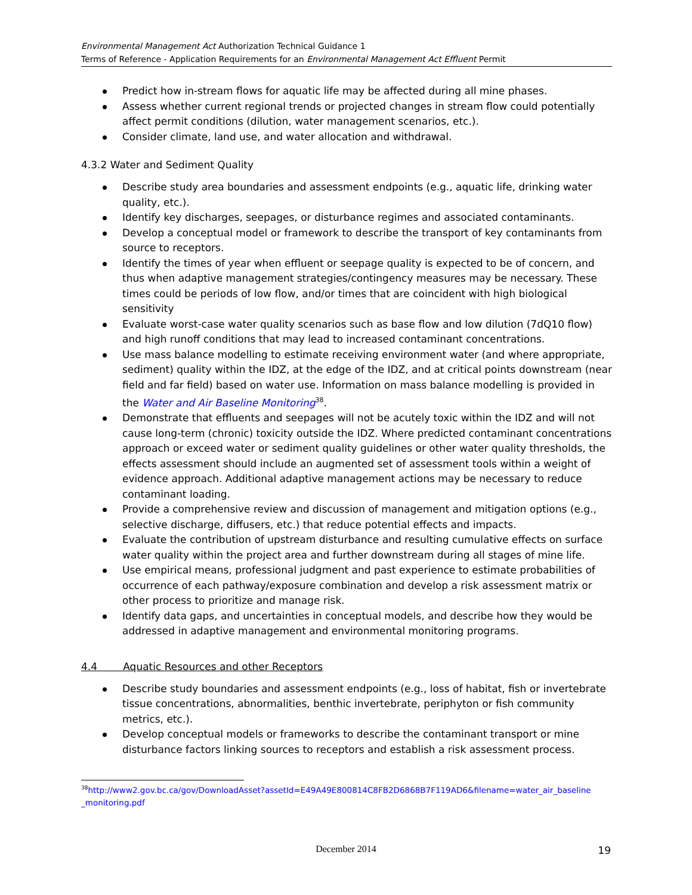Environmental Management Act Authorization Technical Guidance 1
Terms of Reference - Application Requirements for an Environmental Management Act Effluent Permit
Predict how in-stream flows for aquatic life may be affected during all mine phases.
Assess whether current regional trends or projected changes in stream flow could potentially affect permit conditions (dilution, water management scenarios, etc.).
Consider climate, land use, and water allocation and withdrawal.
4.3.2 Water and Sediment Quality
Describe study area boundaries and assessment endpoints (e.g., aquatic life, drinking water quality, etc.).
Identify key discharges, seepages, or disturbance regimes and associated contaminants.
Develop a conceptual model or framework to describe the transport of key contaminants from source to receptors.
Identify the times of year when effluent or seepage quality is expected to be of concern, and thus when adaptive management strategies/contingency measures may be necessary. These times could be periods of low flow, and/or times that are coincident with high biological sensitivity
Evaluate worst-case water quality scenarios such as base flow and low dilution (7dQ10 flow) and high runoff conditions that may lead to increased contaminant concentrations.
Use mass balance modelling to estimate receiving environment water (and where appropriate, sediment) quality within the IDZ, at the edge of the IDZ, and at critical points downstream (near field and far field) based on water use. Information on mass balance modelling is provided in the Water and Air Baseline Monitoring<sup>38</sup>.
Demonstrate that effluents and seepages will not be acutely toxic within the IDZ and will not cause long-term (chronic) toxicity outside the IDZ. Where predicted contaminant concentrations approach or exceed water or sediment quality guidelines or other water quality thresholds, the effects assessment should include an augmented set of assessment tools within a weight of evidence approach. Additional adaptive management actions may be necessary to reduce contaminant loading.
Provide a comprehensive review and discussion of management and mitigation options (e.g., selective discharge, diffusers, etc.) that reduce potential effects and impacts.
Evaluate the contribution of upstream disturbance and resulting cumulative effects on surface water quality within the project area and further downstream during all stages of mine life.
Use empirical means, professional judgment and past experience to estimate probabilities of occurrence of each pathway/exposure combination and develop a risk assessment matrix or other process to prioritize and manage risk.
Identify data gaps, and uncertainties in conceptual models, and describe how they would be addressed in adaptive management and environmental monitoring programs.
4.4 Aquatic Resources and other Receptors
Describe study boundaries and assessment endpoints (e.g., loss of habitat, fish or invertebrate tissue concentrations, abnormalities, benthic invertebrate, periphyton or fish community metrics, etc.).
Develop conceptual models or frameworks to describe the contaminant transport or mine disturbance factors linking sources to receptors and establish a risk assessment process.
<sup>38</sup> http://www2.gov.bc.ca/gov/DownloadAsset?assetId=E49A49E800814C8FB2D6868B7F119AD6&filename=water_air_baseline _monitoring.pdf
December 2014 19